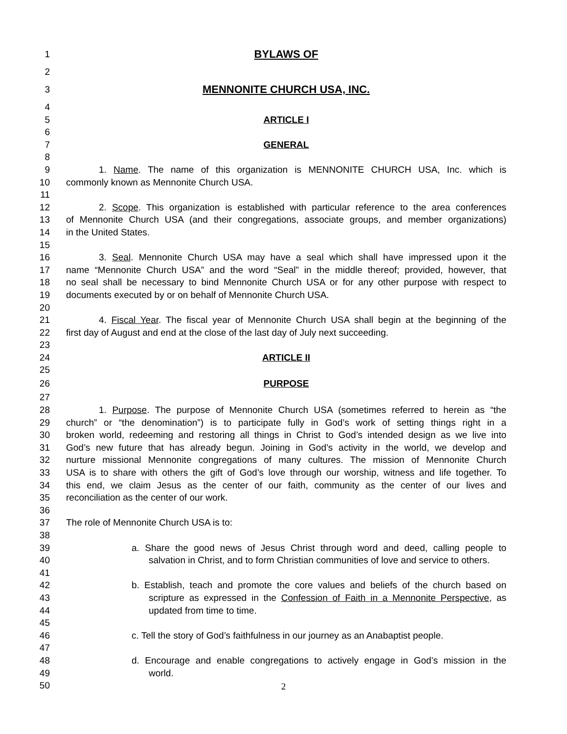1 BYLAWS OF
2
3 MENNONITE CHURCH USA, INC.
4
5 ARTICLE I
6
7 GENERAL
8
9 1. Name. The name of this organization is MENNONITE CHURCH USA, Inc. which is
10 commonly known as Mennonite Church USA.
11
12 2. Scope. This organization is established with particular reference to the area conferences
13 of Mennonite Church USA (and their congregations, associate groups, and member organizations)
14 in the United States.
15
16 3. Seal. Mennonite Church USA may have a seal which shall have impressed upon it the
17 name “Mennonite Church USA” and the word “Seal” in the middle thereof; provided, however, that
18 no seal shall be necessary to bind Mennonite Church USA or for any other purpose with respect to
19 documents executed by or on behalf of Mennonite Church USA.
20
21 4. Fiscal Year. The fiscal year of Mennonite Church USA shall begin at the beginning of the
22 first day of August and end at the close of the last day of July next succeeding.
23
24 ARTICLE II
25
26 PURPOSE
27
28 1. Purpose. The purpose of Mennonite Church USA (sometimes referred to herein as “the
29 church” or “the denomination”) is to participate fully in God’s work of setting things right in a
30 broken world, redeeming and restoring all things in Christ to God’s intended design as we live into
31 God’s new future that has already begun. Joining in God’s activity in the world, we develop and
32 nurture missional Mennonite congregations of many cultures. The mission of Mennonite Church
33 USA is to share with others the gift of God’s love through our worship, witness and life together. To
34 this end, we claim Jesus as the center of our faith, community as the center of our lives and
35 reconciliation as the center of our work.
36
37 The role of Mennonite Church USA is to:
38
39 a. Share the good news of Jesus Christ through word and deed, calling people to
40 salvation in Christ, and to form Christian communities of love and service to others.
41
42 b. Establish, teach and promote the core values and beliefs of the church based on
43 scripture as expressed in the Confession of Faith in a Mennonite Perspective, as
44 updated from time to time.
45
46 c. Tell the story of God’s faithfulness in our journey as an Anabaptist people.
47
48 d. Encourage and enable congregations to actively engage in God’s mission in the
49 world.
50
2